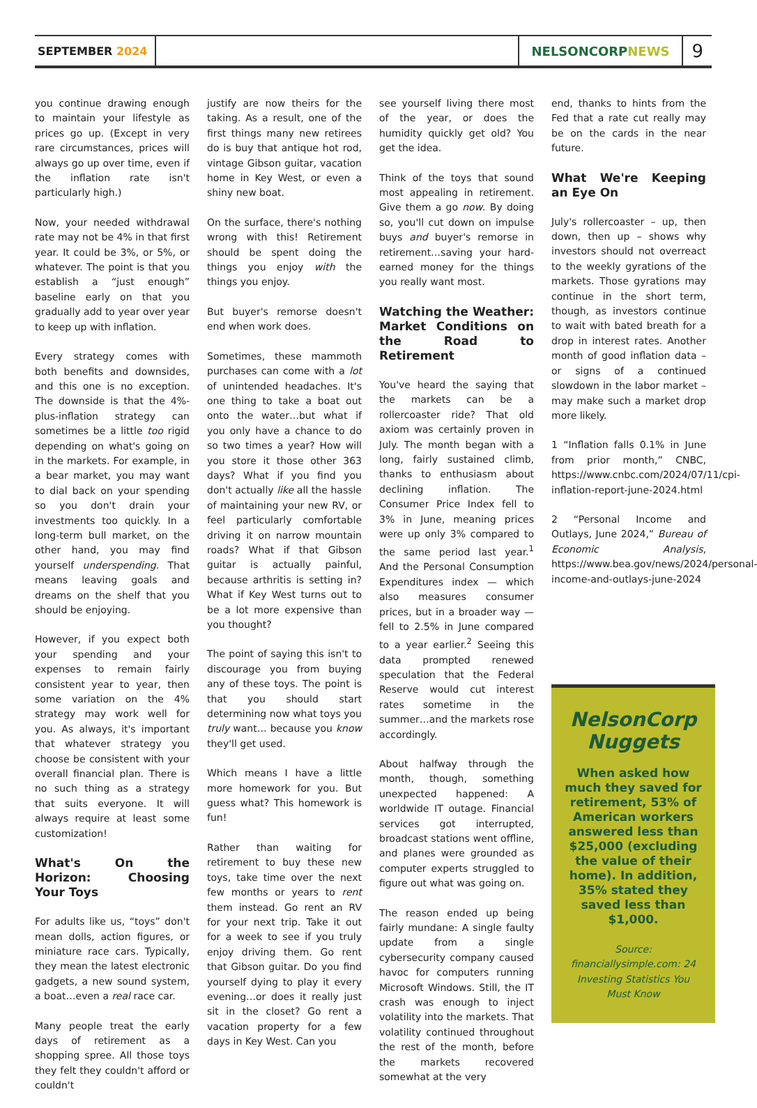SEPTEMBER 2024 NELSONCORP NEWS
9
you continue drawing enough to maintain your lifestyle as prices go up. (Except in very rare circumstances, prices will always go up over time, even if the inflation rate isn't particularly high.)
Now, your needed withdrawal rate may not be 4% in that first year. It could be 3%, or 5%, or whatever. The point is that you establish a “just enough” baseline early on that you gradually add to year over year to keep up with inflation.
Every strategy comes with both benefits and downsides, and this one is no exception. The downside is that the 4%-plus-inflation strategy can sometimes be a little too rigid depending on what's going on in the markets. For example, in a bear market, you may want to dial back on your spending so you don't drain your investments too quickly. In a long-term bull market, on the other hand, you may find yourself underspending. That means leaving goals and dreams on the shelf that you should be enjoying.
However, if you expect both your spending and your expenses to remain fairly consistent year to year, then some variation on the 4% strategy may work well for you. As always, it's important that whatever strategy you choose be consistent with your overall financial plan. There is no such thing as a strategy that suits everyone. It will always require at least some customization!
What's On the Horizon: Choosing Your Toys
For adults like us, “toys” don't mean dolls, action figures, or miniature race cars. Typically, they mean the latest electronic gadgets, a new sound system, a boat…even a real race car.
Many people treat the early days of retirement as a shopping spree. All those toys they felt they couldn't afford or couldn't
justify are now theirs for the taking. As a result, one of the first things many new retirees do is buy that antique hot rod, vintage Gibson guitar, vacation home in Key West, or even a shiny new boat.
On the surface, there's nothing wrong with this! Retirement should be spent doing the things you enjoy with the things you enjoy.
But buyer's remorse doesn't end when work does.
Sometimes, these mammoth purchases can come with a lot of unintended headaches. It's one thing to take a boat out onto the water…but what if you only have a chance to do so two times a year? How will you store it those other 363 days? What if you find you don't actually like all the hassle of maintaining your new RV, or feel particularly comfortable driving it on narrow mountain roads? What if that Gibson guitar is actually painful, because arthritis is setting in? What if Key West turns out to be a lot more expensive than you thought?
The point of saying this isn't to discourage you from buying any of these toys. The point is that you should start determining now what toys you truly want… because you know they'll get used.
Which means I have a little more homework for you. But guess what? This homework is fun!
Rather than waiting for retirement to buy these new toys, take time over the next few months or years to rent them instead. Go rent an RV for your next trip. Take it out for a week to see if you truly enjoy driving them. Go rent that Gibson guitar. Do you find yourself dying to play it every evening…or does it really just sit in the closet? Go rent a vacation property for a few days in Key West. Can you
see yourself living there most of the year, or does the humidity quickly get old? You get the idea.
Think of the toys that sound most appealing in retirement. Give them a go now. By doing so, you'll cut down on impulse buys and buyer's remorse in retirement…saving your hard-earned money for the things you really want most.
Watching the Weather: Market Conditions on the Road to Retirement
You've heard the saying that the markets can be a rollercoaster ride? That old axiom was certainly proven in July. The month began with a long, fairly sustained climb, thanks to enthusiasm about declining inflation. The Consumer Price Index fell to 3% in June, meaning prices were up only 3% compared to the same period last year.<sup>1</sup> And the Personal Consumption Expenditures index — which also measures consumer prices, but in a broader way — fell to 2.5% in June compared to a year earlier.<sup>2</sup> Seeing this data prompted renewed speculation that the Federal Reserve would cut interest rates sometime in the summer…and the markets rose accordingly.
About halfway through the month, though, something unexpected happened: A worldwide IT outage. Financial services got interrupted, broadcast stations went offline, and planes were grounded as computer experts struggled to figure out what was going on.
The reason ended up being fairly mundane: A single faulty update from a single cybersecurity company caused havoc for computers running Microsoft Windows. Still, the IT crash was enough to inject volatility into the markets. That volatility continued throughout the rest of the month, before the markets recovered somewhat at the very
end, thanks to hints from the Fed that a rate cut really may be on the cards in the near future.
What We're Keeping an Eye On
July's rollercoaster – up, then down, then up – shows why investors should not overreact to the weekly gyrations of the markets. Those gyrations may continue in the short term, though, as investors continue to wait with bated breath for a drop in interest rates. Another month of good inflation data – or signs of a continued slowdown in the labor market – may make such a market drop more likely.
1 “Inflation falls 0.1% in June from prior month,” CNBC, https://www.cnbc.com/2024/07/11/cpi-inflation-report-june-2024.html
2 “Personal Income and Outlays, June 2024,” Bureau of Economic Analysis, https://www.bea.gov/news/2024/personal-income-and-outlays-june-2024
NelsonCorp Nuggets
When asked how much they saved for retirement, 53% of American workers answered less than $25,000 (excluding the value of their home). In addition, 35% stated they saved less than $1,000.
Source: financiallysimple.com: 24 Investing Statistics You Must Know